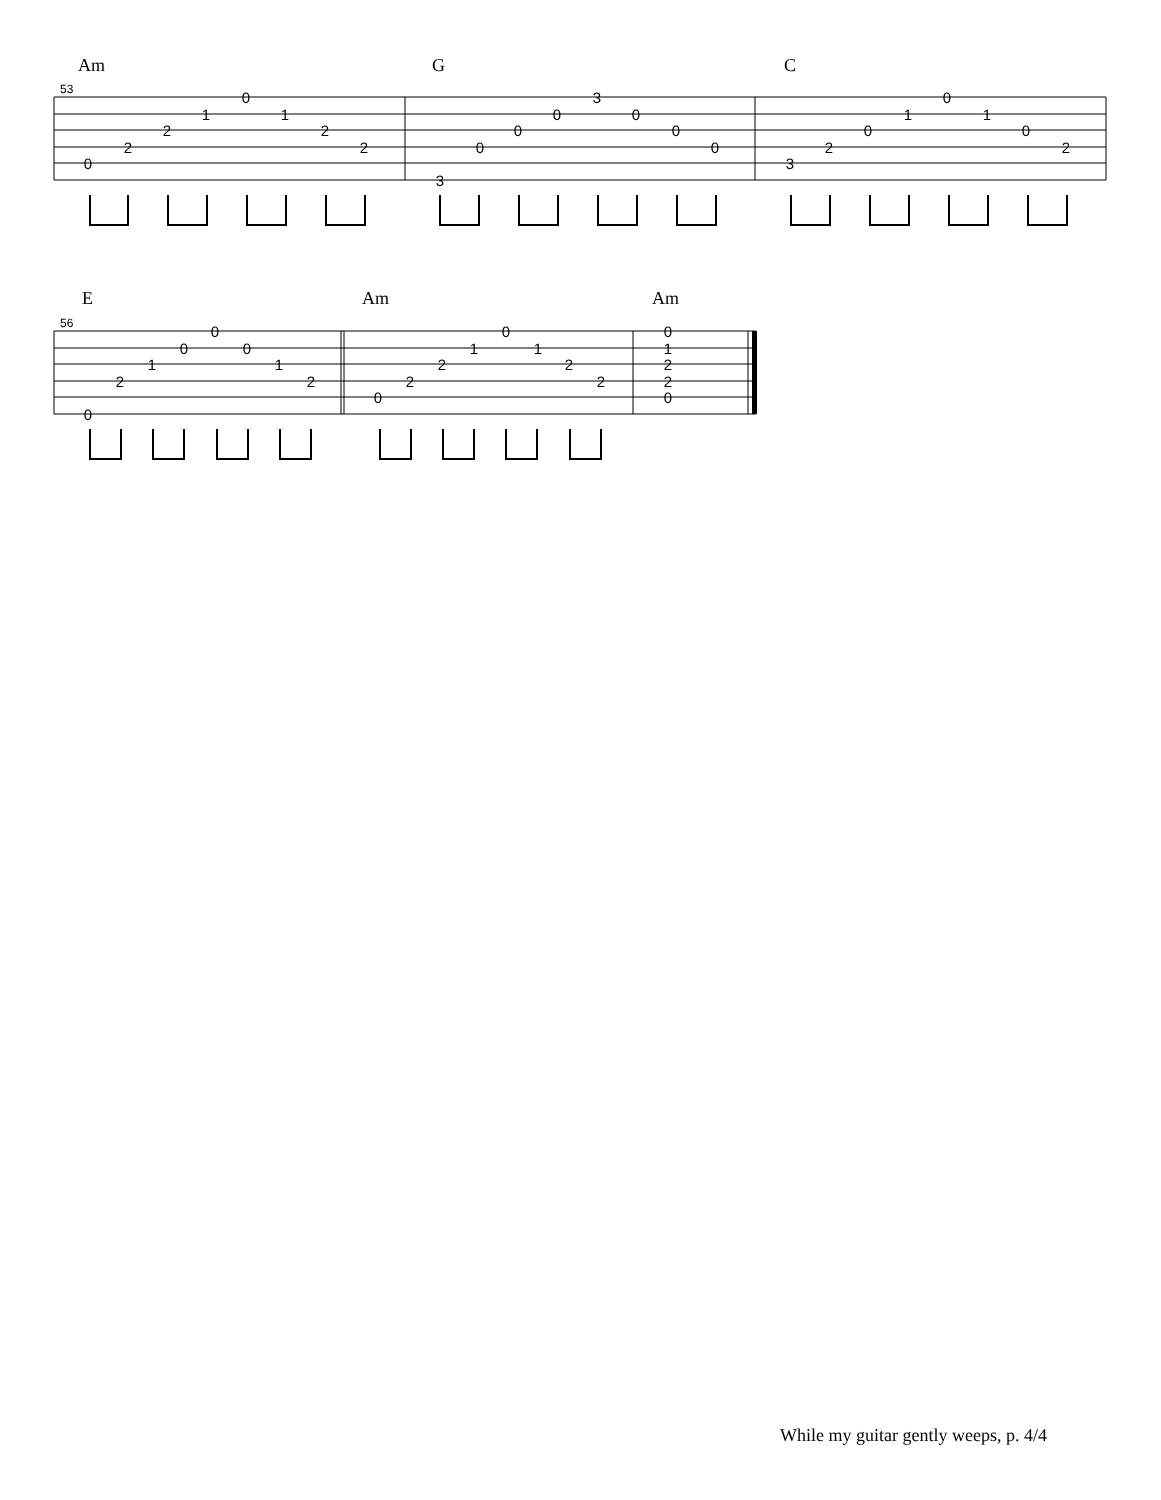Am G C
53
0
2
2
1
0
1
2
2
3
0
0
0
3
0
0
0
3
2
0
1
0
1
0
2
E Am Am
56
0
2
1
0
0
0
1
2
0
2
2
1
0
1
2
2
0
1
2
2
0
While my guitar gently weeps, p. 4/4